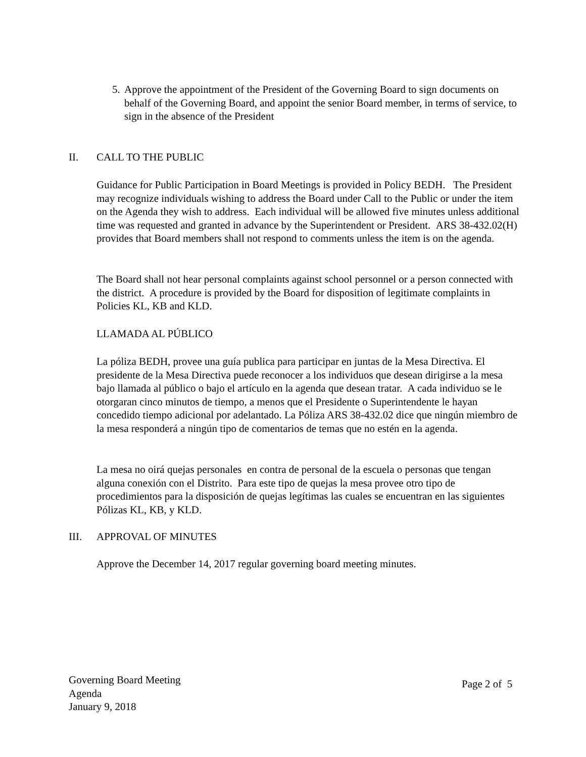5.
Approve the appointment of the President of the Governing Board to sign documents on behalf of the Governing Board, and appoint the senior Board member, in terms of service, to sign in the absence of the President
II. CALL TO THE PUBLIC
Guidance for Public Participation in Board Meetings is provided in Policy BEDH. The President may recognize individuals wishing to address the Board under Call to the Public or under the item on the Agenda they wish to address. Each individual will be allowed five minutes unless additional time was requested and granted in advance by the Superintendent or President. ARS 38-432.02(H) provides that Board members shall not respond to comments unless the item is on the agenda.
The Board shall not hear personal complaints against school personnel or a person connected with the district. A procedure is provided by the Board for disposition of legitimate complaints in Policies KL, KB and KLD.
LLAMADA AL PÚBLICO
La póliza BEDH, provee una guía publica para participar en juntas de la Mesa Directiva. El presidente de la Mesa Directiva puede reconocer a los individuos que desean dirigirse a la mesa bajo llamada al público o bajo el artículo en la agenda que desean tratar. A cada individuo se le otorgaran cinco minutos de tiempo, a menos que el Presidente o Superintendente le hayan concedido tiempo adicional por adelantado. La Póliza ARS 38-432.02 dice que ningún miembro de la mesa responderá a ningún tipo de comentarios de temas que no estén en la agenda.
La mesa no oirá quejas personales en contra de personal de la escuela o personas que tengan alguna conexión con el Distrito. Para este tipo de quejas la mesa provee otro tipo de procedimientos para la disposición de quejas legítimas las cuales se encuentran en las siguientes Pólizas KL, KB, y KLD.
III. APPROVAL OF MINUTES
Approve the December 14, 2017 regular governing board meeting minutes.
Governing Board Meeting
Agenda
January 9, 2018
Page 2 of 5